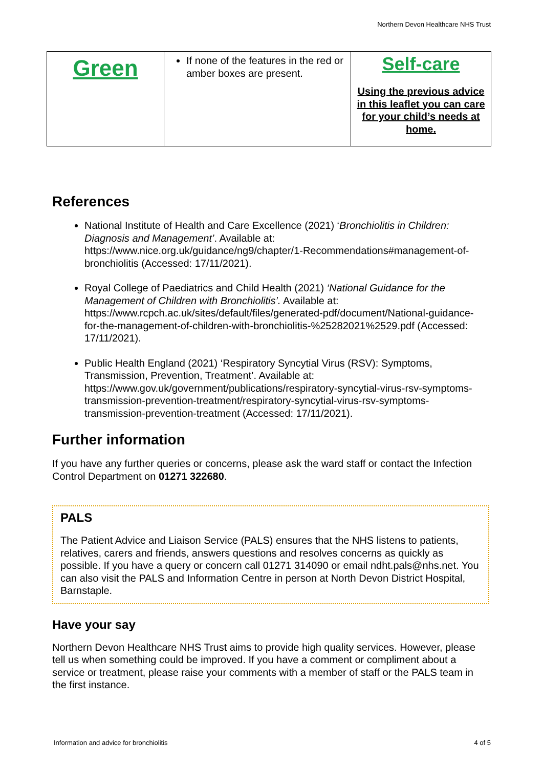Northern Devon Healthcare NHS Trust
| Green | If none of the features in the red or amber boxes are present. | Self-care Using the previous advice in this leaflet you can care for your child’s needs at home. |
References
National Institute of Health and Care Excellence (2021) ‘Bronchiolitis in Children: Diagnosis and Management’. Available at: https://www.nice.org.uk/guidance/ng9/chapter/1-Recommendations#management-of-bronchiolitis (Accessed: 17/11/2021).
Royal College of Paediatrics and Child Health (2021) ‘National Guidance for the Management of Children with Bronchiolitis’. Available at: https://www.rcpch.ac.uk/sites/default/files/generated-pdf/document/National-guidance-for-the-management-of-children-with-bronchiolitis-%25282021%2529.pdf (Accessed: 17/11/2021).
Public Health England (2021) ‘Respiratory Syncytial Virus (RSV): Symptoms, Transmission, Prevention, Treatment’. Available at: https://www.gov.uk/government/publications/respiratory-syncytial-virus-rsv-symptoms-transmission-prevention-treatment/respiratory-syncytial-virus-rsv-symptoms-transmission-prevention-treatment (Accessed: 17/11/2021).
Further information
If you have any further queries or concerns, please ask the ward staff or contact the Infection Control Department on 01271 322680.
PALS
The Patient Advice and Liaison Service (PALS) ensures that the NHS listens to patients, relatives, carers and friends, answers questions and resolves concerns as quickly as possible. If you have a query or concern call 01271 314090 or email ndht.pals@nhs.net. You can also visit the PALS and Information Centre in person at North Devon District Hospital, Barnstaple.
Have your say
Northern Devon Healthcare NHS Trust aims to provide high quality services. However, please tell us when something could be improved. If you have a comment or compliment about a service or treatment, please raise your comments with a member of staff or the PALS team in the first instance.
Information and advice for bronchiolitis 4 of 5